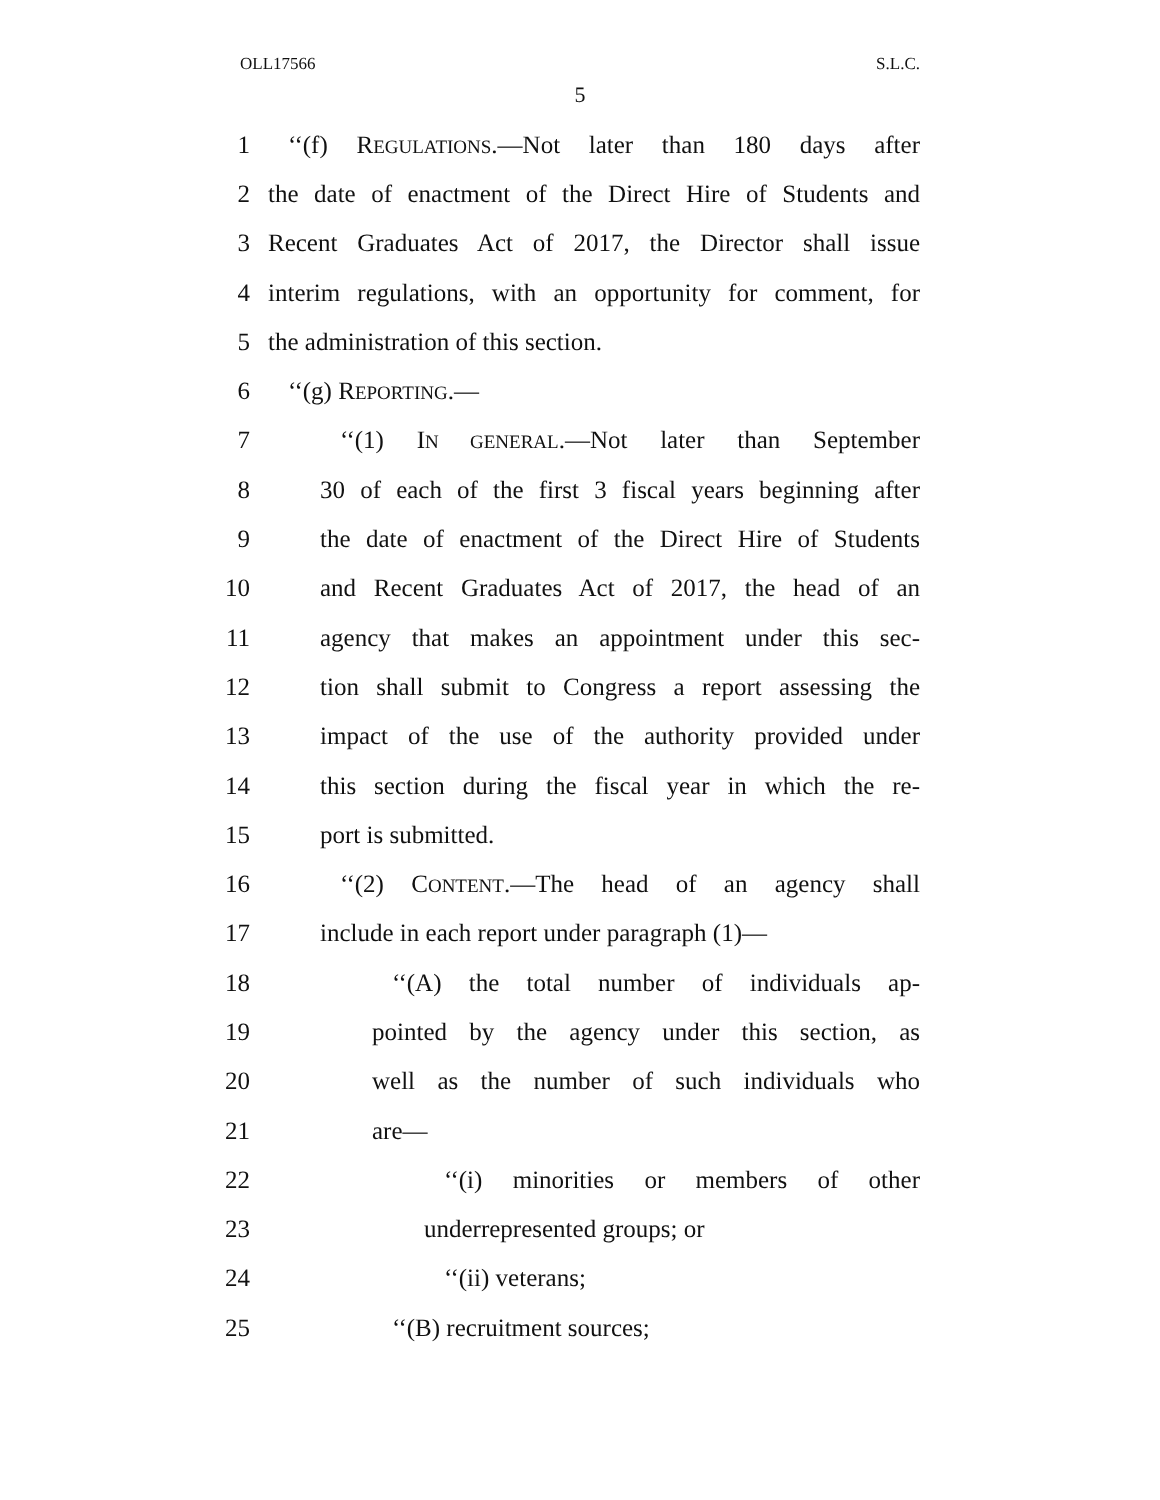OLL17566 S.L.C.
5
1 ‘‘(f) REGULATIONS.—Not later than 180 days after
2 the date of enactment of the Direct Hire of Students and
3 Recent Graduates Act of 2017, the Director shall issue
4 interim regulations, with an opportunity for comment, for
5 the administration of this section.
6 ‘‘(g) REPORTING.—
7 ‘‘(1) IN GENERAL.—Not later than September
8 30 of each of the first 3 fiscal years beginning after
9 the date of enactment of the Direct Hire of Students
10 and Recent Graduates Act of 2017, the head of an
11 agency that makes an appointment under this sec-
12 tion shall submit to Congress a report assessing the
13 impact of the use of the authority provided under
14 this section during the fiscal year in which the re-
15 port is submitted.
16 ‘‘(2) CONTENT.—The head of an agency shall
17 include in each report under paragraph (1)—
18 ‘‘(A) the total number of individuals ap-
19 pointed by the agency under this section, as
20 well as the number of such individuals who
21 are—
22 ‘‘(i) minorities or members of other
23 underrepresented groups; or
24 ‘‘(ii) veterans;
25 ‘‘(B) recruitment sources;